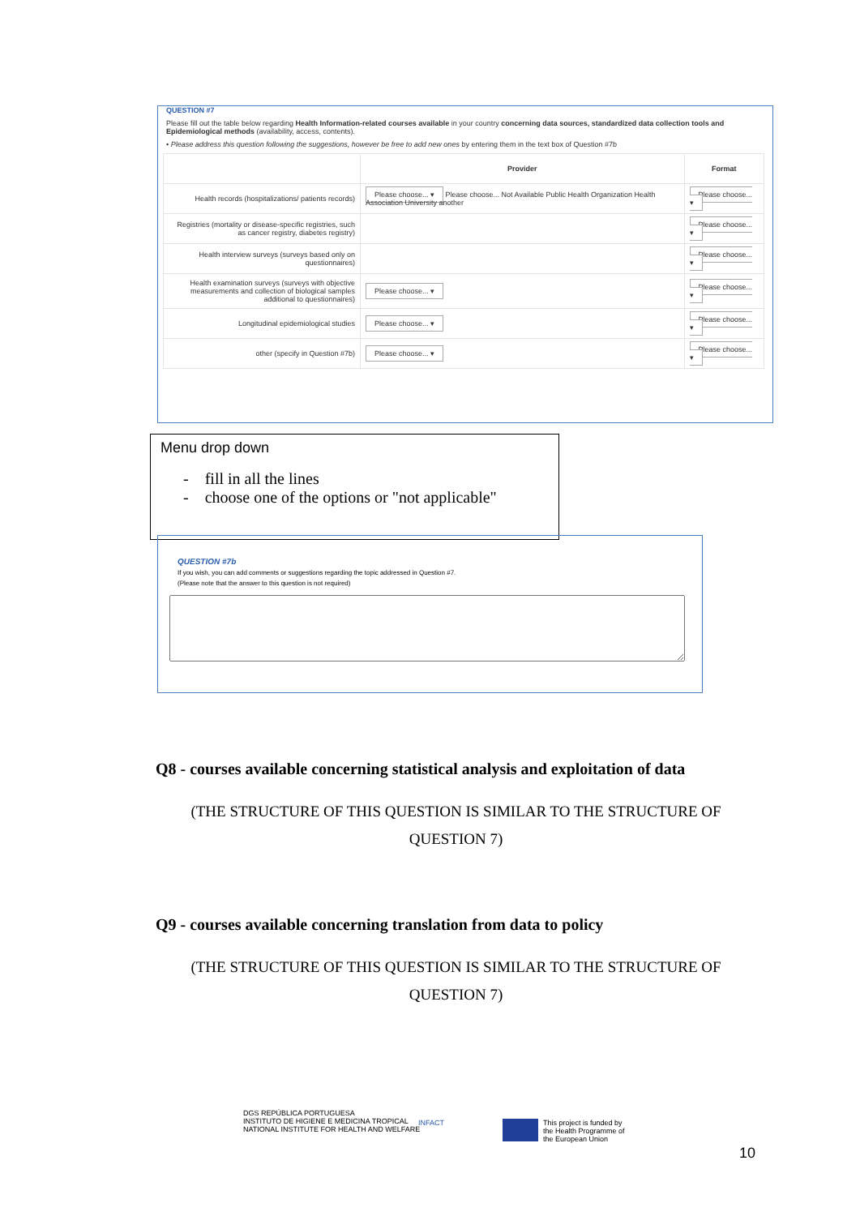QUESTION #7
Please fill out the table below regarding Health Information-related courses available in your country concerning data sources, standardized data collection tools and Epidemiological methods (availability, access, contents).
• Please address this question following the suggestions, however be free to add new ones by entering them in the text box of Question #7b
| | Provider | Format |
| --- | --- | --- |
| Health records (hospitalizations/ patients records) | Please choose... ▾ Please choose... Not Available Public Health Organization Health Association University another | Please choose... ▾ |
| Registries (mortality or disease-specific registries, such as cancer registry, diabetes registry) | | Please choose... ▾ |
| Health interview surveys (surveys based only on questionnaires) | | Please choose... ▾ |
| Health examination surveys (surveys with objective measurements and collection of biological samples additional to questionnaires) | Please choose... ▾ | Please choose... ▾ |
| Longitudinal epidemiological studies | Please choose... ▾ | Please choose... ▾ |
| other (specify in Question #7b) | Please choose... ▾ | Please choose... ▾ |
Menu drop down
- fill in all the lines
- choose one of the options or "not applicable"
QUESTION #7b
If you wish, you can add comments or suggestions regarding the topic addressed in Question #7.
(Please note that the answer to this question is not required)
Q8 - courses available concerning statistical analysis and exploitation of data
(THE STRUCTURE OF THIS QUESTION IS SIMILAR TO THE STRUCTURE OF QUESTION 7)
Q9 - courses available concerning translation from data to policy
(THE STRUCTURE OF THIS QUESTION IS SIMILAR TO THE STRUCTURE OF QUESTION 7)
DGS REPÚBLICA PORTUGUESA
INSTITUTO DE HIGIENE E MEDICINA TROPICAL
NATIONAL INSTITUTE FOR HEALTH AND WELFARE
INFACT
This project is funded by
the Health Programme of
the European Union
10